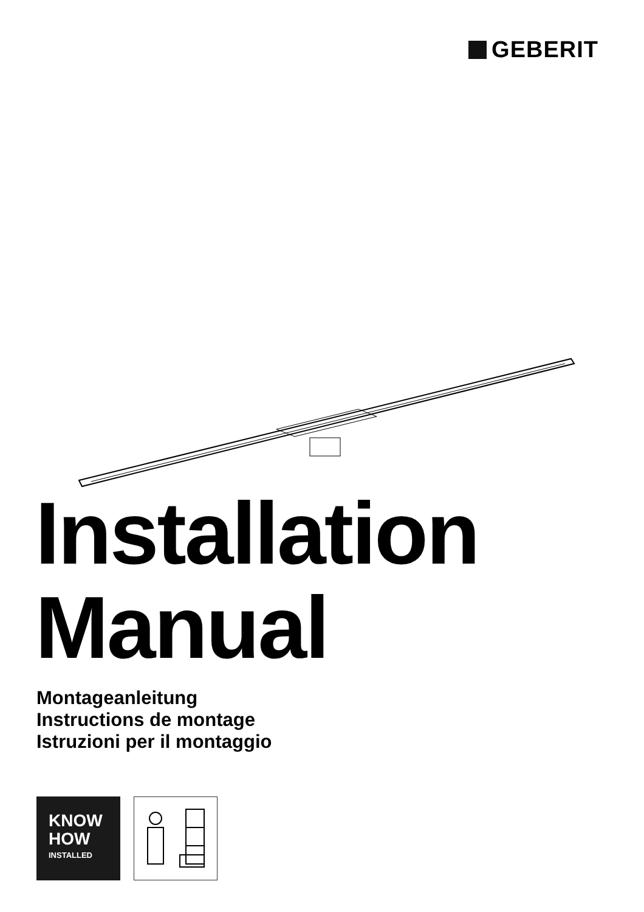GEBERIT
Installation
Manual
Montageanleitung
Instructions de montage
Istruzioni per il montaggio
KNOW
HOW
INSTALLED